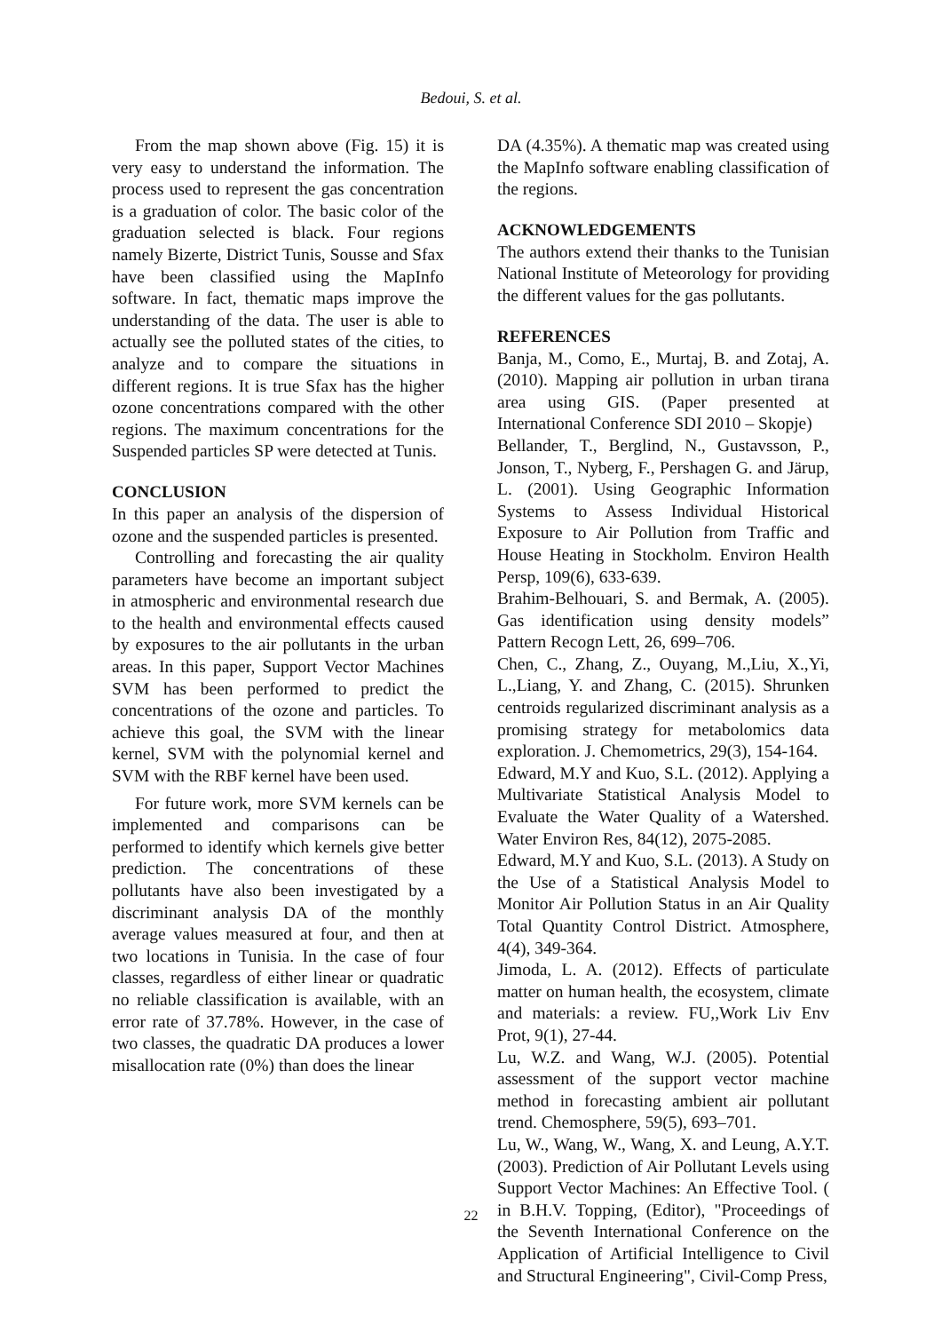Bedoui, S. et al.
From the map shown above (Fig. 15) it is very easy to understand the information. The process used to represent the gas concentration is a graduation of color. The basic color of the graduation selected is black. Four regions namely Bizerte, District Tunis, Sousse and Sfax have been classified using the MapInfo software. In fact, thematic maps improve the understanding of the data. The user is able to actually see the polluted states of the cities, to analyze and to compare the situations in different regions. It is true Sfax has the higher ozone concentrations compared with the other regions. The maximum concentrations for the Suspended particles SP were detected at Tunis.
CONCLUSION
In this paper an analysis of the dispersion of ozone and the suspended particles is presented.
Controlling and forecasting the air quality parameters have become an important subject in atmospheric and environmental research due to the health and environmental effects caused by exposures to the air pollutants in the urban areas. In this paper, Support Vector Machines SVM has been performed to predict the concentrations of the ozone and particles. To achieve this goal, the SVM with the linear kernel, SVM with the polynomial kernel and SVM with the RBF kernel have been used.
For future work, more SVM kernels can be implemented and comparisons can be performed to identify which kernels give better prediction. The concentrations of these pollutants have also been investigated by a discriminant analysis DA of the monthly average values measured at four, and then at two locations in Tunisia. In the case of four classes, regardless of either linear or quadratic no reliable classification is available, with an error rate of 37.78%. However, in the case of two classes, the quadratic DA produces a lower misallocation rate (0%) than does the linear
DA (4.35%). A thematic map was created using the MapInfo software enabling classification of the regions.
ACKNOWLEDGEMENTS
The authors extend their thanks to the Tunisian National Institute of Meteorology for providing the different values for the gas pollutants.
REFERENCES
Banja, M., Como, E., Murtaj, B. and Zotaj, A. (2010). Mapping air pollution in urban tirana area using GIS. (Paper presented at International Conference SDI 2010 – Skopje)
Bellander, T., Berglind, N., Gustavsson, P., Jonson, T., Nyberg, F., Pershagen G. and Järup, L. (2001). Using Geographic Information Systems to Assess Individual Historical Exposure to Air Pollution from Traffic and House Heating in Stockholm. Environ Health Persp, 109(6), 633-639.
Brahim-Belhouari, S. and Bermak, A. (2005). Gas identification using density models” Pattern Recogn Lett, 26, 699–706.
Chen, C., Zhang, Z., Ouyang, M.,Liu, X.,Yi, L.,Liang, Y. and Zhang, C. (2015). Shrunken centroids regularized discriminant analysis as a promising strategy for metabolomics data exploration. J. Chemometrics, 29(3), 154-164.
Edward, M.Y and Kuo, S.L. (2012). Applying a Multivariate Statistical Analysis Model to Evaluate the Water Quality of a Watershed. Water Environ Res, 84(12), 2075-2085.
Edward, M.Y and Kuo, S.L. (2013). A Study on the Use of a Statistical Analysis Model to Monitor Air Pollution Status in an Air Quality Total Quantity Control District. Atmosphere, 4(4), 349-364.
Jimoda, L. A. (2012). Effects of particulate matter on human health, the ecosystem, climate and materials: a review. FU,,Work Liv Env Prot, 9(1), 27-44.
Lu, W.Z. and Wang, W.J. (2005). Potential assessment of the support vector machine method in forecasting ambient air pollutant trend. Chemosphere, 59(5), 693–701.
Lu, W., Wang, W., Wang, X. and Leung, A.Y.T. (2003). Prediction of Air Pollutant Levels using Support Vector Machines: An Effective Tool. ( in B.H.V. Topping, (Editor), "Proceedings of the Seventh International Conference on the Application of Artificial Intelligence to Civil and Structural Engineering", Civil-Comp Press,
22